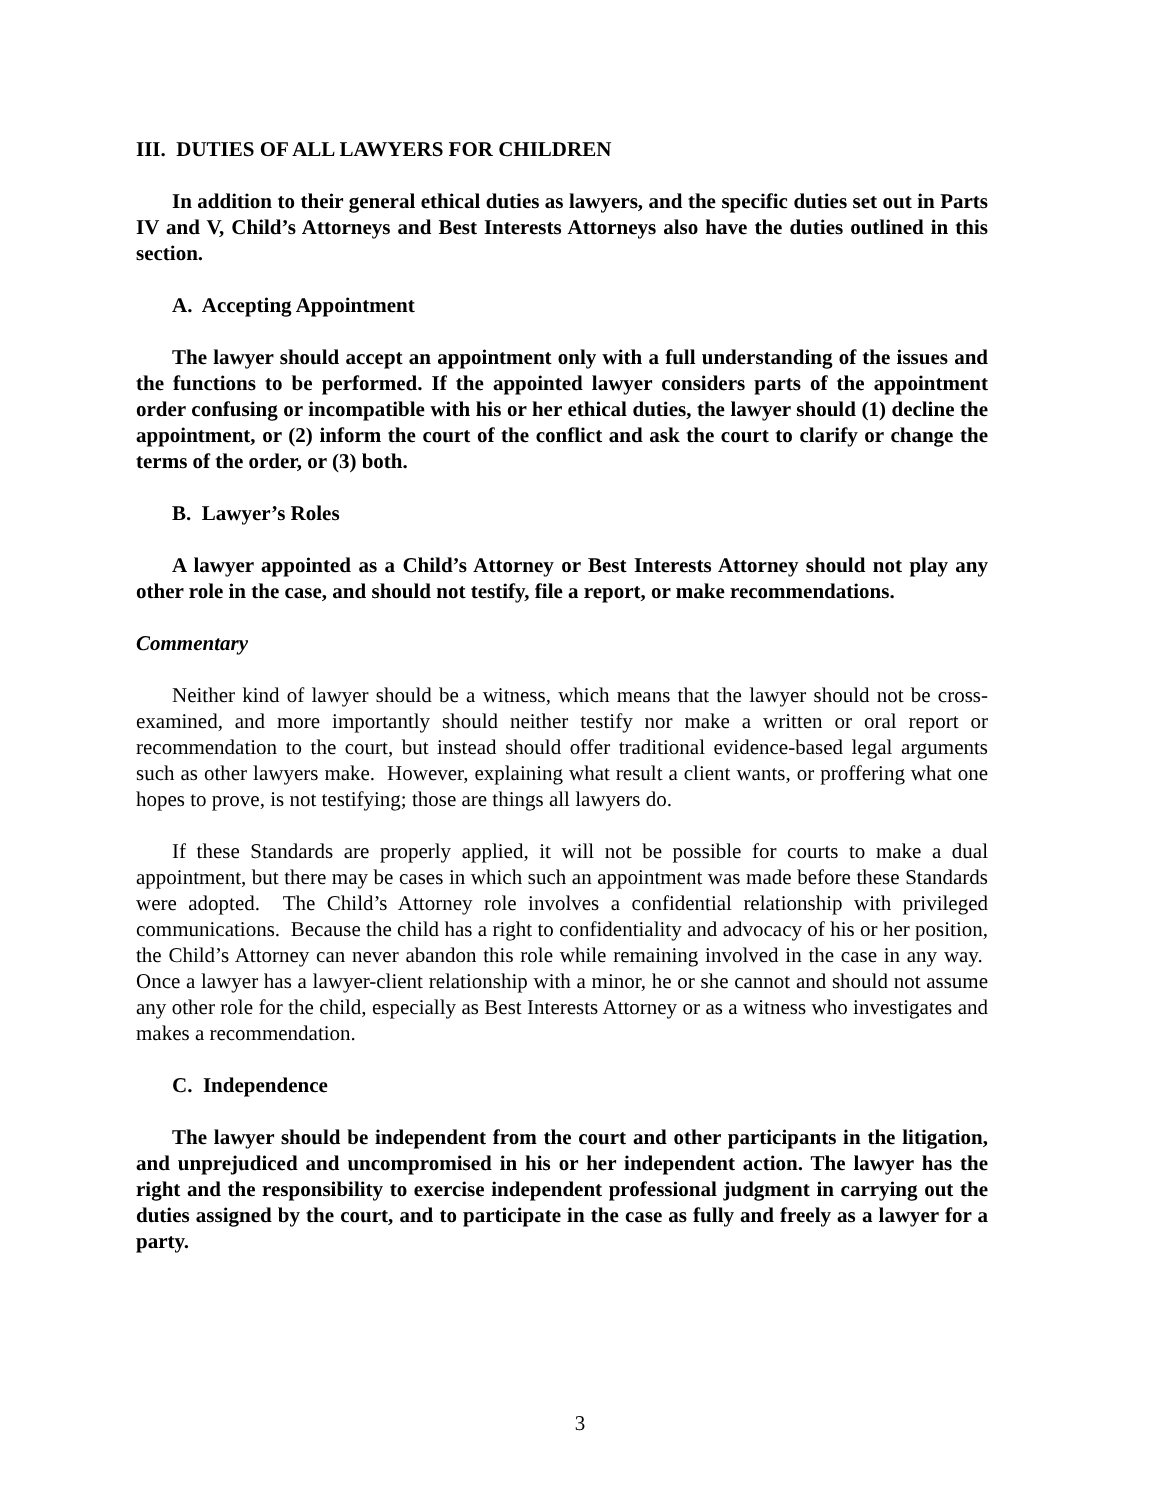III. DUTIES OF ALL LAWYERS FOR CHILDREN
In addition to their general ethical duties as lawyers, and the specific duties set out in Parts IV and V, Child’s Attorneys and Best Interests Attorneys also have the duties outlined in this section.
A. Accepting Appointment
The lawyer should accept an appointment only with a full understanding of the issues and the functions to be performed. If the appointed lawyer considers parts of the appointment order confusing or incompatible with his or her ethical duties, the lawyer should (1) decline the appointment, or (2) inform the court of the conflict and ask the court to clarify or change the terms of the order, or (3) both.
B. Lawyer’s Roles
A lawyer appointed as a Child’s Attorney or Best Interests Attorney should not play any other role in the case, and should not testify, file a report, or make recommendations.
Commentary
Neither kind of lawyer should be a witness, which means that the lawyer should not be cross-examined, and more importantly should neither testify nor make a written or oral report or recommendation to the court, but instead should offer traditional evidence-based legal arguments such as other lawyers make. However, explaining what result a client wants, or proffering what one hopes to prove, is not testifying; those are things all lawyers do.
If these Standards are properly applied, it will not be possible for courts to make a dual appointment, but there may be cases in which such an appointment was made before these Standards were adopted. The Child’s Attorney role involves a confidential relationship with privileged communications. Because the child has a right to confidentiality and advocacy of his or her position, the Child’s Attorney can never abandon this role while remaining involved in the case in any way. Once a lawyer has a lawyer-client relationship with a minor, he or she cannot and should not assume any other role for the child, especially as Best Interests Attorney or as a witness who investigates and makes a recommendation.
C. Independence
The lawyer should be independent from the court and other participants in the litigation, and unprejudiced and uncompromised in his or her independent action. The lawyer has the right and the responsibility to exercise independent professional judgment in carrying out the duties assigned by the court, and to participate in the case as fully and freely as a lawyer for a party.
3